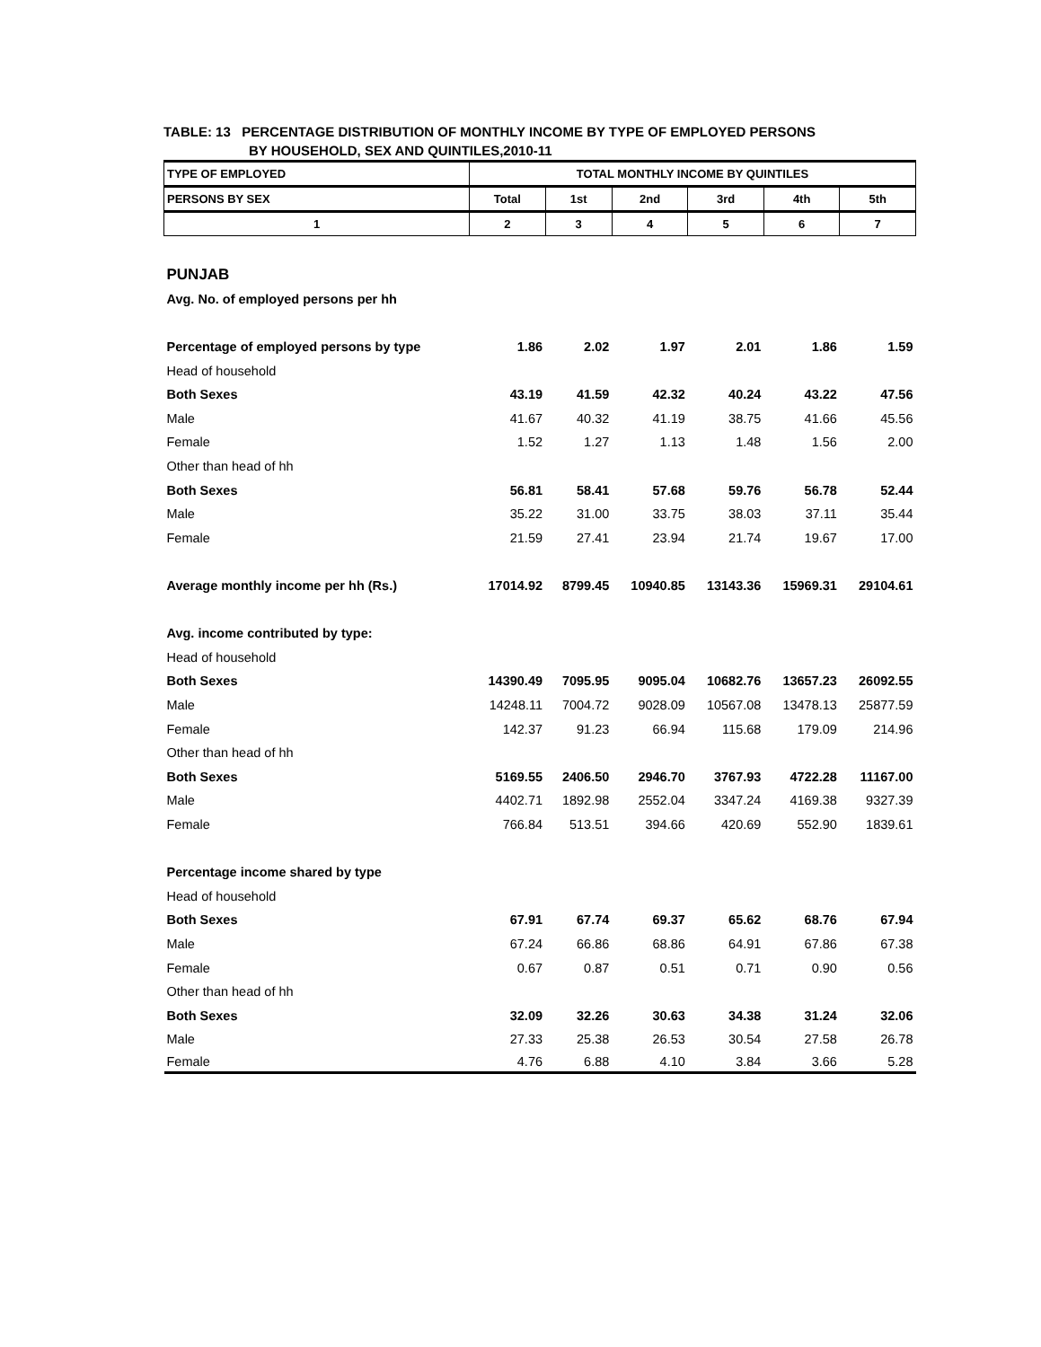TABLE: 13 PERCENTAGE DISTRIBUTION OF MONTHLY INCOME BY TYPE OF EMPLOYED PERSONS
BY HOUSEHOLD, SEX AND QUINTILES,2010-11
| TYPE OF EMPLOYED | TOTAL MONTHLY INCOME BY QUINTILES | | | | | |
| --- | --- | --- | --- | --- | --- | --- |
| PERSONS BY SEX | Total | 1st | 2nd | 3rd | 4th | 5th |
| 1 | 2 | 3 | 4 | 5 | 6 | 7 |
| PUNJAB | | | | | | |
| Avg. No. of employed persons per hh | | | | | | |
| Percentage of employed persons by type | 1.86 | 2.02 | 1.97 | 2.01 | 1.86 | 1.59 |
| Head of household | | | | | | |
| Both Sexes | 43.19 | 41.59 | 42.32 | 40.24 | 43.22 | 47.56 |
| Male | 41.67 | 40.32 | 41.19 | 38.75 | 41.66 | 45.56 |
| Female | 1.52 | 1.27 | 1.13 | 1.48 | 1.56 | 2.00 |
| Other than head of hh | | | | | | |
| Both Sexes | 56.81 | 58.41 | 57.68 | 59.76 | 56.78 | 52.44 |
| Male | 35.22 | 31.00 | 33.75 | 38.03 | 37.11 | 35.44 |
| Female | 21.59 | 27.41 | 23.94 | 21.74 | 19.67 | 17.00 |
| Average monthly income per hh (Rs.) | 17014.92 | 8799.45 | 10940.85 | 13143.36 | 15969.31 | 29104.61 |
| Avg. income contributed by type: | | | | | | |
| Head of household | | | | | | |
| Both Sexes | 14390.49 | 7095.95 | 9095.04 | 10682.76 | 13657.23 | 26092.55 |
| Male | 14248.11 | 7004.72 | 9028.09 | 10567.08 | 13478.13 | 25877.59 |
| Female | 142.37 | 91.23 | 66.94 | 115.68 | 179.09 | 214.96 |
| Other than head of hh | | | | | | |
| Both Sexes | 5169.55 | 2406.50 | 2946.70 | 3767.93 | 4722.28 | 11167.00 |
| Male | 4402.71 | 1892.98 | 2552.04 | 3347.24 | 4169.38 | 9327.39 |
| Female | 766.84 | 513.51 | 394.66 | 420.69 | 552.90 | 1839.61 |
| Percentage income shared by type | | | | | | |
| Head of household | | | | | | |
| Both Sexes | 67.91 | 67.74 | 69.37 | 65.62 | 68.76 | 67.94 |
| Male | 67.24 | 66.86 | 68.86 | 64.91 | 67.86 | 67.38 |
| Female | 0.67 | 0.87 | 0.51 | 0.71 | 0.90 | 0.56 |
| Other than head of hh | | | | | | |
| Both Sexes | 32.09 | 32.26 | 30.63 | 34.38 | 31.24 | 32.06 |
| Male | 27.33 | 25.38 | 26.53 | 30.54 | 27.58 | 26.78 |
| Female | 4.76 | 6.88 | 4.10 | 3.84 | 3.66 | 5.28 |